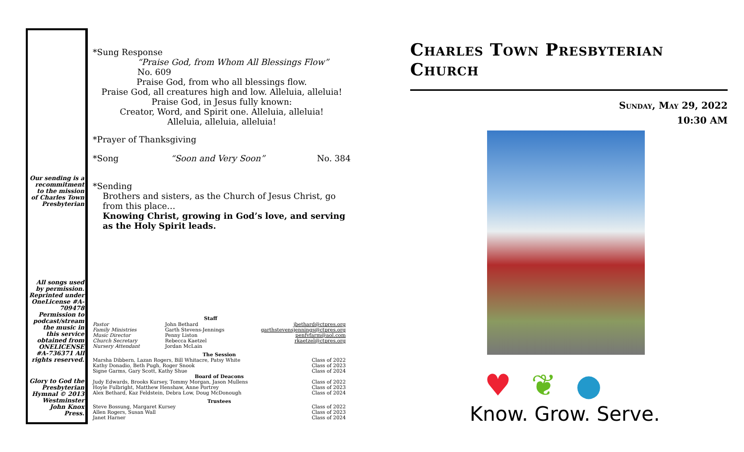Our sending is a recommitment to the mission of Charles Town Presbyterian
All songs used by permission. Reprinted under OneLicense #A-709478 Permission to podcast/stream the music in this service obtained from ONELICENSE #A-736371 All rights reserved.
Glory to God the Presbyterian Hymnal © 2013 Westminster John Knox Press.
*Sung Response
“Praise God, from Whom All Blessings Flow” No. 609
Praise God, from who all blessings flow.
Praise God, all creatures high and low. Alleluia, alleluia!
Praise God, in Jesus fully known:
Creator, Word, and Spirit one. Alleluia, alleluia!
Alleluia, alleluia, alleluia!
*Prayer of Thanksgiving
*Song “Soon and Very Soon” No. 384
*Sending
Brothers and sisters, as the Church of Jesus Christ, go from this place…
Knowing Christ, growing in God’s love, and serving as the Holy Spirit leads.
| | Staff | |
| Pastor | John Bethard | jbethard@ctpres.org |
| Family Ministries | Garth Stevens-Jennings | garthstevensjennings@ctpres.org |
| Music Director | Penny Liston | penfvfarm@aol.com |
| Church Secretary | Rebecca Kaetzel | rkaetzel@ctpres.org |
| Nursery Attendant | Jordan McLain | |
| The Session | | |
| Marsha Dibbern, Lazan Rogers, Bill Whitacre, Patsy White | | Class of 2022 |
| Kathy Donadio, Beth Pugh, Roger Snook | | Class of 2023 |
| Signe Garms, Gary Scott, Kathy Shue | | Class of 2024 |
| Board of Deacons | | |
| Judy Edwards, Brooks Kursey, Tommy Morgan, Jason Mullens | | Class of 2022 |
| Hoyle Fulbright, Matthew Henshaw, Anne Portrey | | Class of 2023 |
| Alex Bethard, Kaz Feldstein, Debra Low, Doug McDonough | | Class of 2024 |
| Trustees | | |
| Steve Bossung, Margaret Kursey | | Class of 2022 |
| Allen Rogers, Susan Wall | | Class of 2023 |
| Janet Harner | | Class of 2024 |
Charles Town Presbyterian Church
Sunday, May 29, 2022
10:30 AM
♥ ❦ ●
Know. Grow. Serve.